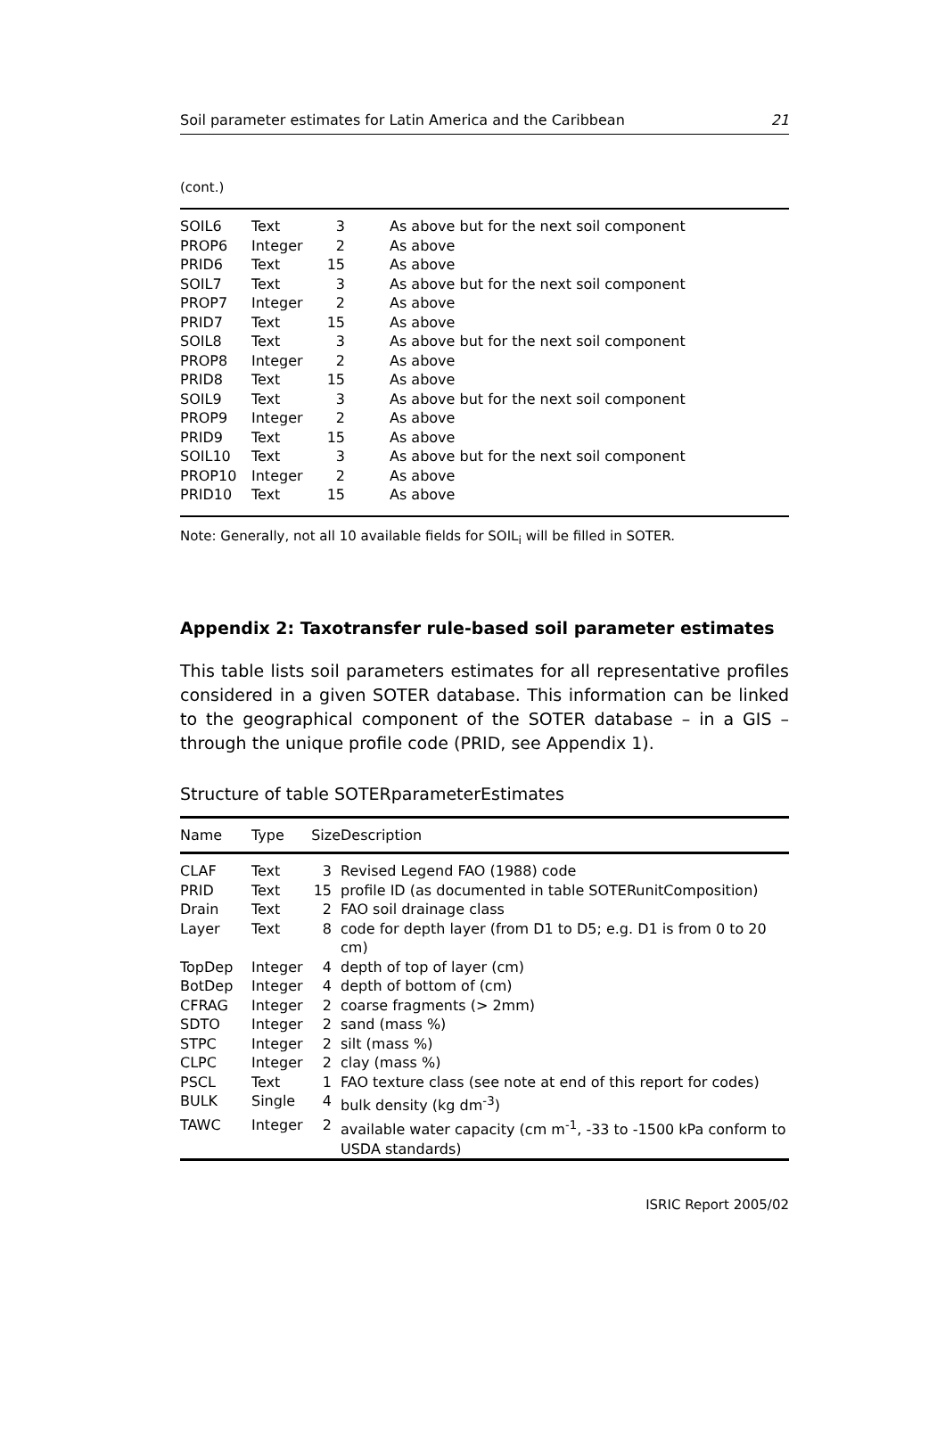Soil parameter estimates for Latin America and the Caribbean 21
(cont.)
| SOIL6 | Text | 3 | As above but for the next soil component |
| PROP6 | Integer | 2 | As above |
| PRID6 | Text | 15 | As above |
| SOIL7 | Text | 3 | As above but for the next soil component |
| PROP7 | Integer | 2 | As above |
| PRID7 | Text | 15 | As above |
| SOIL8 | Text | 3 | As above but for the next soil component |
| PROP8 | Integer | 2 | As above |
| PRID8 | Text | 15 | As above |
| SOIL9 | Text | 3 | As above but for the next soil component |
| PROP9 | Integer | 2 | As above |
| PRID9 | Text | 15 | As above |
| SOIL10 | Text | 3 | As above but for the next soil component |
| PROP10 | Integer | 2 | As above |
| PRID10 | Text | 15 | As above |
Note: Generally, not all 10 available fields for SOIL<sub>i</sub> will be filled in SOTER.
Appendix 2: Taxotransfer rule-based soil parameter estimates
This table lists soil parameters estimates for all representative profiles considered in a given SOTER database. This information can be linked to the geographical component of the SOTER database – in a GIS – through the unique profile code (PRID, see Appendix 1).
Structure of table SOTERparameterEstimates
| Name | Type | Size | Description |
| --- | --- | --- | --- |
| CLAF | Text | 3 | Revised Legend FAO (1988) code |
| PRID | Text | 15 | profile ID (as documented in table SOTERunitComposition) |
| Drain | Text | 2 | FAO soil drainage class |
| Layer | Text | 8 | code for depth layer (from D1 to D5; e.g. D1 is from 0 to 20 cm) |
| TopDep | Integer | 4 | depth of top of layer (cm) |
| BotDep | Integer | 4 | depth of bottom of (cm) |
| CFRAG | Integer | 2 | coarse fragments (> 2mm) |
| SDTO | Integer | 2 | sand (mass %) |
| STPC | Integer | 2 | silt (mass %) |
| CLPC | Integer | 2 | clay (mass %) |
| PSCL | Text | 1 | FAO texture class (see note at end of this report for codes) |
| BULK | Single | 4 | bulk density (kg dm<sup>-3</sup>) |
| TAWC | Integer | 2 | available water capacity (cm m<sup>-1</sup>, -33 to -1500 kPa conform to USDA standards) |
ISRIC Report 2005/02